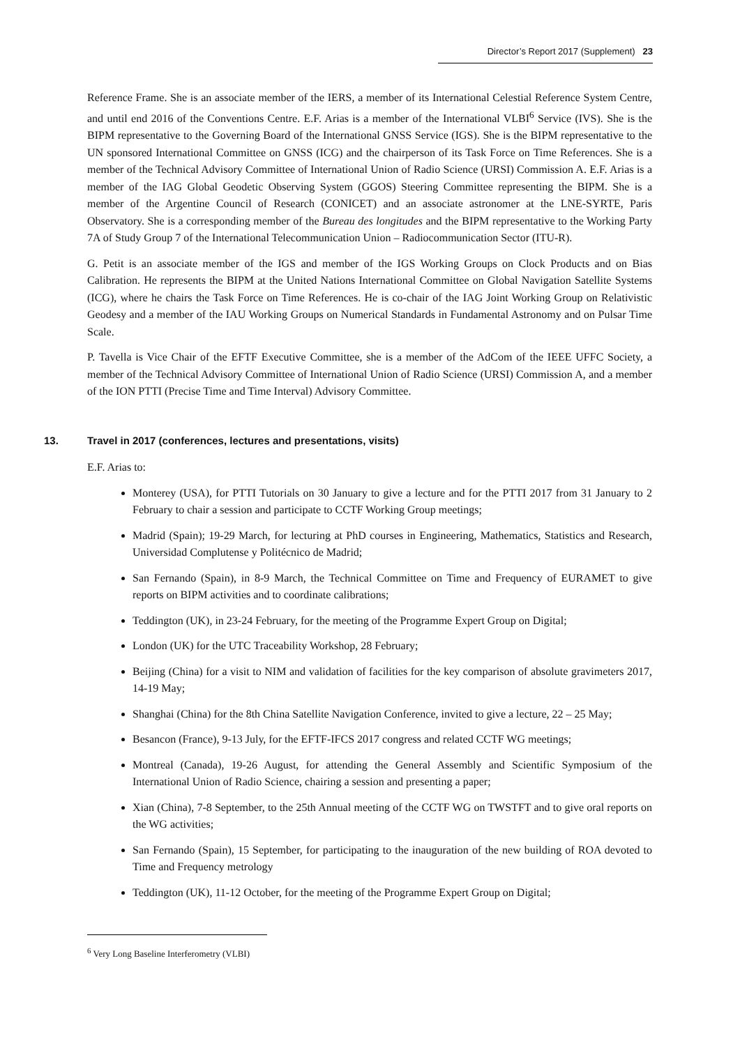Director’s Report 2017 (Supplement) 23
Reference Frame. She is an associate member of the IERS, a member of its International Celestial Reference System Centre, and until end 2016 of the Conventions Centre. E.F. Arias is a member of the International VLBI<sup>6</sup> Service (IVS). She is the BIPM representative to the Governing Board of the International GNSS Service (IGS). She is the BIPM representative to the UN sponsored International Committee on GNSS (ICG) and the chairperson of its Task Force on Time References. She is a member of the Technical Advisory Committee of International Union of Radio Science (URSI) Commission A. E.F. Arias is a member of the IAG Global Geodetic Observing System (GGOS) Steering Committee representing the BIPM. She is a member of the Argentine Council of Research (CONICET) and an associate astronomer at the LNE-SYRTE, Paris Observatory. She is a corresponding member of the Bureau des longitudes and the BIPM representative to the Working Party 7A of Study Group 7 of the International Telecommunication Union – Radiocommunication Sector (ITU-R).
G. Petit is an associate member of the IGS and member of the IGS Working Groups on Clock Products and on Bias Calibration. He represents the BIPM at the United Nations International Committee on Global Navigation Satellite Systems (ICG), where he chairs the Task Force on Time References. He is co-chair of the IAG Joint Working Group on Relativistic Geodesy and a member of the IAU Working Groups on Numerical Standards in Fundamental Astronomy and on Pulsar Time Scale.
P. Tavella is Vice Chair of the EFTF Executive Committee, she is a member of the AdCom of the IEEE UFFC Society, a member of the Technical Advisory Committee of International Union of Radio Science (URSI) Commission A, and a member of the ION PTTI (Precise Time and Time Interval) Advisory Committee.
13. Travel in 2017 (conferences, lectures and presentations, visits)
E.F. Arias to:
Monterey (USA), for PTTI Tutorials on 30 January to give a lecture and for the PTTI 2017 from 31 January to 2 February to chair a session and participate to CCTF Working Group meetings;
Madrid (Spain); 19-29 March, for lecturing at PhD courses in Engineering, Mathematics, Statistics and Research, Universidad Complutense y Politécnico de Madrid;
San Fernando (Spain), in 8-9 March, the Technical Committee on Time and Frequency of EURAMET to give reports on BIPM activities and to coordinate calibrations;
Teddington (UK), in 23-24 February, for the meeting of the Programme Expert Group on Digital;
London (UK) for the UTC Traceability Workshop, 28 February;
Beijing (China) for a visit to NIM and validation of facilities for the key comparison of absolute gravimeters 2017, 14-19 May;
Shanghai (China) for the 8th China Satellite Navigation Conference, invited to give a lecture, 22 – 25 May;
Besancon (France), 9-13 July, for the EFTF-IFCS 2017 congress and related CCTF WG meetings;
Montreal (Canada), 19-26 August, for attending the General Assembly and Scientific Symposium of the International Union of Radio Science, chairing a session and presenting a paper;
Xian (China), 7-8 September, to the 25th Annual meeting of the CCTF WG on TWSTFT and to give oral reports on the WG activities;
San Fernando (Spain), 15 September, for participating to the inauguration of the new building of ROA devoted to Time and Frequency metrology
Teddington (UK), 11-12 October, for the meeting of the Programme Expert Group on Digital;
<sup>6</sup> Very Long Baseline Interferometry (VLBI)